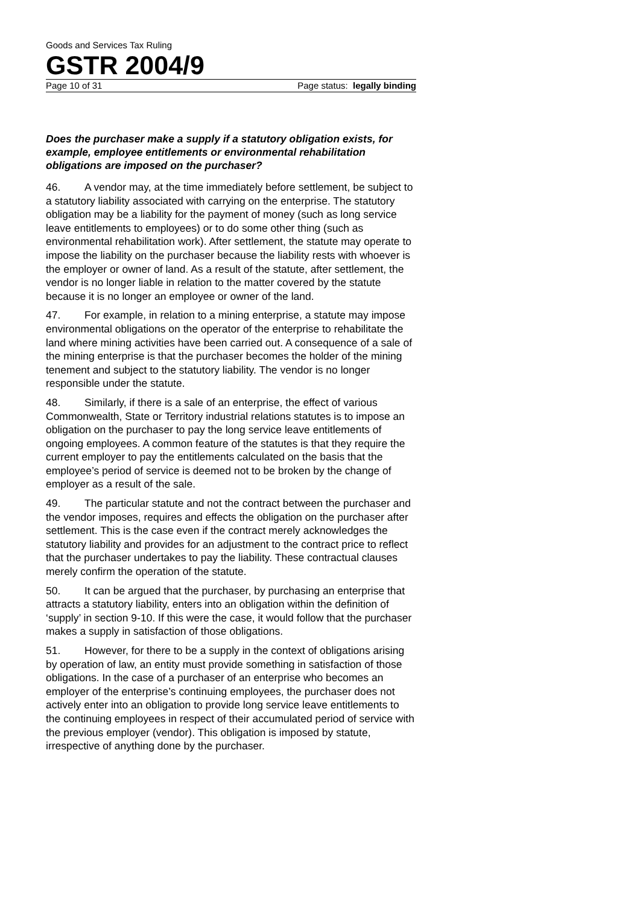Goods and Services Tax Ruling
GSTR 2004/9
Page 10 of 31 Page status: legally binding
Does the purchaser make a supply if a statutory obligation exists, for example, employee entitlements or environmental rehabilitation obligations are imposed on the purchaser?
46. A vendor may, at the time immediately before settlement, be subject to a statutory liability associated with carrying on the enterprise. The statutory obligation may be a liability for the payment of money (such as long service leave entitlements to employees) or to do some other thing (such as environmental rehabilitation work). After settlement, the statute may operate to impose the liability on the purchaser because the liability rests with whoever is the employer or owner of land. As a result of the statute, after settlement, the vendor is no longer liable in relation to the matter covered by the statute because it is no longer an employee or owner of the land.
47. For example, in relation to a mining enterprise, a statute may impose environmental obligations on the operator of the enterprise to rehabilitate the land where mining activities have been carried out. A consequence of a sale of the mining enterprise is that the purchaser becomes the holder of the mining tenement and subject to the statutory liability. The vendor is no longer responsible under the statute.
48. Similarly, if there is a sale of an enterprise, the effect of various Commonwealth, State or Territory industrial relations statutes is to impose an obligation on the purchaser to pay the long service leave entitlements of ongoing employees. A common feature of the statutes is that they require the current employer to pay the entitlements calculated on the basis that the employee’s period of service is deemed not to be broken by the change of employer as a result of the sale.
49. The particular statute and not the contract between the purchaser and the vendor imposes, requires and effects the obligation on the purchaser after settlement. This is the case even if the contract merely acknowledges the statutory liability and provides for an adjustment to the contract price to reflect that the purchaser undertakes to pay the liability. These contractual clauses merely confirm the operation of the statute.
50. It can be argued that the purchaser, by purchasing an enterprise that attracts a statutory liability, enters into an obligation within the definition of ‘supply’ in section 9-10. If this were the case, it would follow that the purchaser makes a supply in satisfaction of those obligations.
51. However, for there to be a supply in the context of obligations arising by operation of law, an entity must provide something in satisfaction of those obligations. In the case of a purchaser of an enterprise who becomes an employer of the enterprise’s continuing employees, the purchaser does not actively enter into an obligation to provide long service leave entitlements to the continuing employees in respect of their accumulated period of service with the previous employer (vendor). This obligation is imposed by statute, irrespective of anything done by the purchaser.